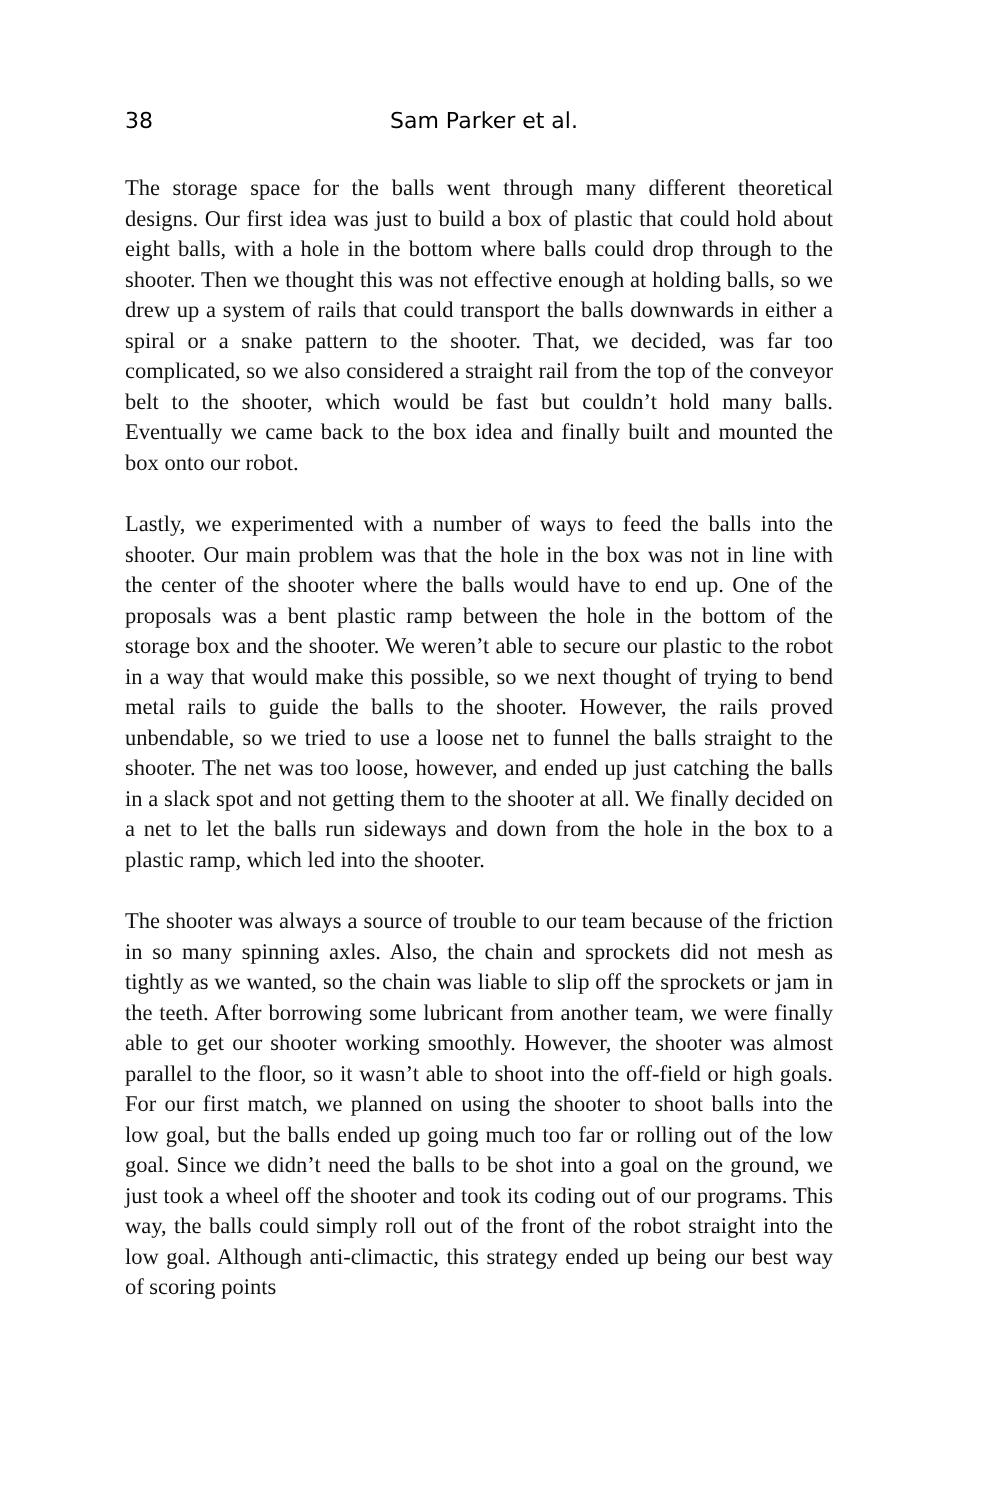38 Sam Parker et al.
The storage space for the balls went through many different theoretical designs. Our first idea was just to build a box of plastic that could hold about eight balls, with a hole in the bottom where balls could drop through to the shooter. Then we thought this was not effective enough at holding balls, so we drew up a system of rails that could transport the balls downwards in either a spiral or a snake pattern to the shooter. That, we decided, was far too complicated, so we also considered a straight rail from the top of the conveyor belt to the shooter, which would be fast but couldn’t hold many balls. Eventually we came back to the box idea and finally built and mounted the box onto our robot.
Lastly, we experimented with a number of ways to feed the balls into the shooter. Our main problem was that the hole in the box was not in line with the center of the shooter where the balls would have to end up. One of the proposals was a bent plastic ramp between the hole in the bottom of the storage box and the shooter. We weren’t able to secure our plastic to the robot in a way that would make this possible, so we next thought of trying to bend metal rails to guide the balls to the shooter. However, the rails proved unbendable, so we tried to use a loose net to funnel the balls straight to the shooter. The net was too loose, however, and ended up just catching the balls in a slack spot and not getting them to the shooter at all. We finally decided on a net to let the balls run sideways and down from the hole in the box to a plastic ramp, which led into the shooter.
The shooter was always a source of trouble to our team because of the friction in so many spinning axles. Also, the chain and sprockets did not mesh as tightly as we wanted, so the chain was liable to slip off the sprockets or jam in the teeth. After borrowing some lubricant from another team, we were finally able to get our shooter working smoothly. However, the shooter was almost parallel to the floor, so it wasn’t able to shoot into the off-field or high goals. For our first match, we planned on using the shooter to shoot balls into the low goal, but the balls ended up going much too far or rolling out of the low goal. Since we didn’t need the balls to be shot into a goal on the ground, we just took a wheel off the shooter and took its coding out of our programs. This way, the balls could simply roll out of the front of the robot straight into the low goal. Although anti-climactic, this strategy ended up being our best way of scoring points